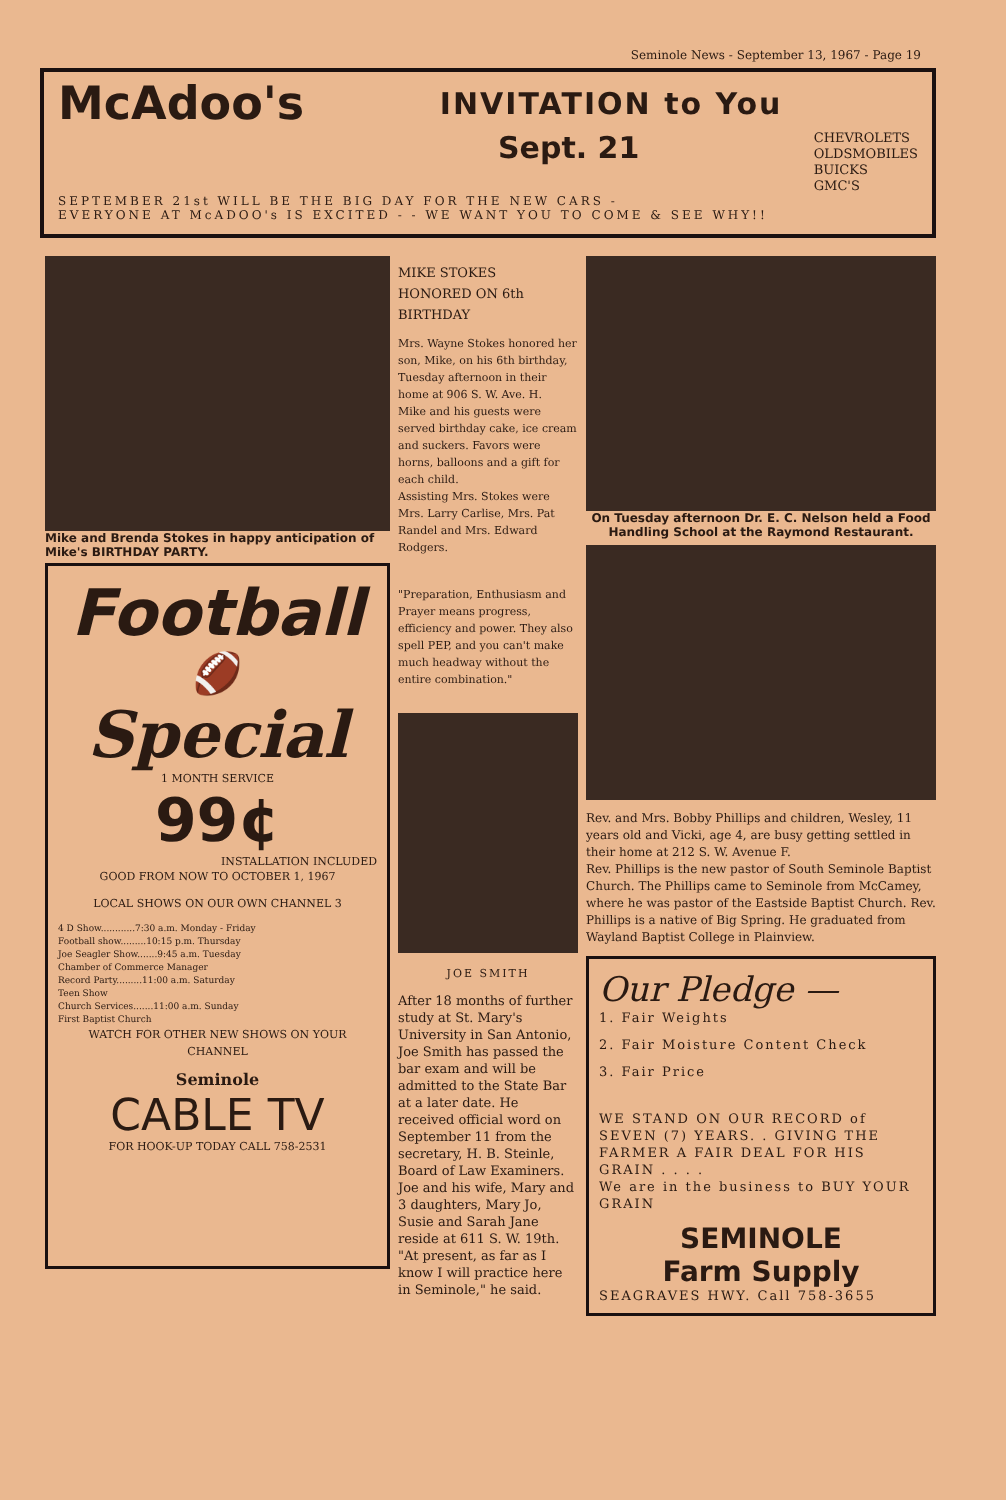Seminole News - September 13, 1967 - Page 19
McAdoo's INVITATION to You
Sept. 21 CHEVROLETS
OLDSMOBILES
BUICKS
GMC'S
SEPTEMBER 21st WILL BE THE BIG DAY FOR THE NEW CARS -
EVERYONE AT McADOO's IS EXCITED - - WE WANT YOU TO COME & SEE WHY!!
Mike and Brenda Stokes in happy anticipation of Mike's BIRTHDAY PARTY.
Football
🏈
Special
1 MONTH SERVICE
99¢
INSTALLATION INCLUDED
GOOD FROM NOW TO OCTOBER 1, 1967
LOCAL SHOWS ON OUR OWN CHANNEL 3
4 D Show............7:30 a.m. Monday - Friday
Football show.........10:15 p.m. Thursday
Joe Seagler Show.......9:45 a.m. Tuesday
Chamber of Commerce Manager
Record Party.........11:00 a.m. Saturday
Teen Show
Church Services.......11:00 a.m. Sunday
First Baptist Church
WATCH FOR OTHER NEW SHOWS ON YOUR CHANNEL
Seminole
CABLE TV
FOR HOOK-UP TODAY CALL 758-2531
MIKE STOKES
HONORED ON 6th
BIRTHDAY
Mrs. Wayne Stokes honored her son, Mike, on his 6th birthday, Tuesday afternoon in their home at 906 S. W. Ave. H.
Mike and his guests were served birthday cake, ice cream and suckers. Favors were horns, balloons and a gift for each child.
Assisting Mrs. Stokes were Mrs. Larry Carlise, Mrs. Pat Randel and Mrs. Edward Rodgers.
"Preparation, Enthusiasm and Prayer means progress, efficiency and power. They also spell PEP, and you can't make much headway without the entire combination."
JOE SMITH
After 18 months of further study at St. Mary's University in San Antonio, Joe Smith has passed the bar exam and will be admitted to the State Bar at a later date. He received official word on September 11 from the secretary, H. B. Steinle, Board of Law Examiners.
Joe and his wife, Mary and 3 daughters, Mary Jo, Susie and Sarah Jane reside at 611 S. W. 19th. "At present, as far as I know I will practice here in Seminole," he said.
On Tuesday afternoon Dr. E. C. Nelson held a Food Handling School at the Raymond Restaurant.
Rev. and Mrs. Bobby Phillips and children, Wesley, 11 years old and Vicki, age 4, are busy getting settled in their home at 212 S. W. Avenue F.
Rev. Phillips is the new pastor of South Seminole Baptist Church. The Phillips came to Seminole from McCamey, where he was pastor of the Eastside Baptist Church. Rev. Phillips is a native of Big Spring. He graduated from Wayland Baptist College in Plainview.
Our Pledge —
1. Fair Weights
2. Fair Moisture Content Check
3. Fair Price
WE STAND ON OUR RECORD of SEVEN (7) YEARS. . GIVING THE FARMER A FAIR DEAL FOR HIS GRAIN . . . .
We are in the business to BUY YOUR GRAIN
SEMINOLE
Farm Supply
SEAGRAVES HWY. Call 758-3655